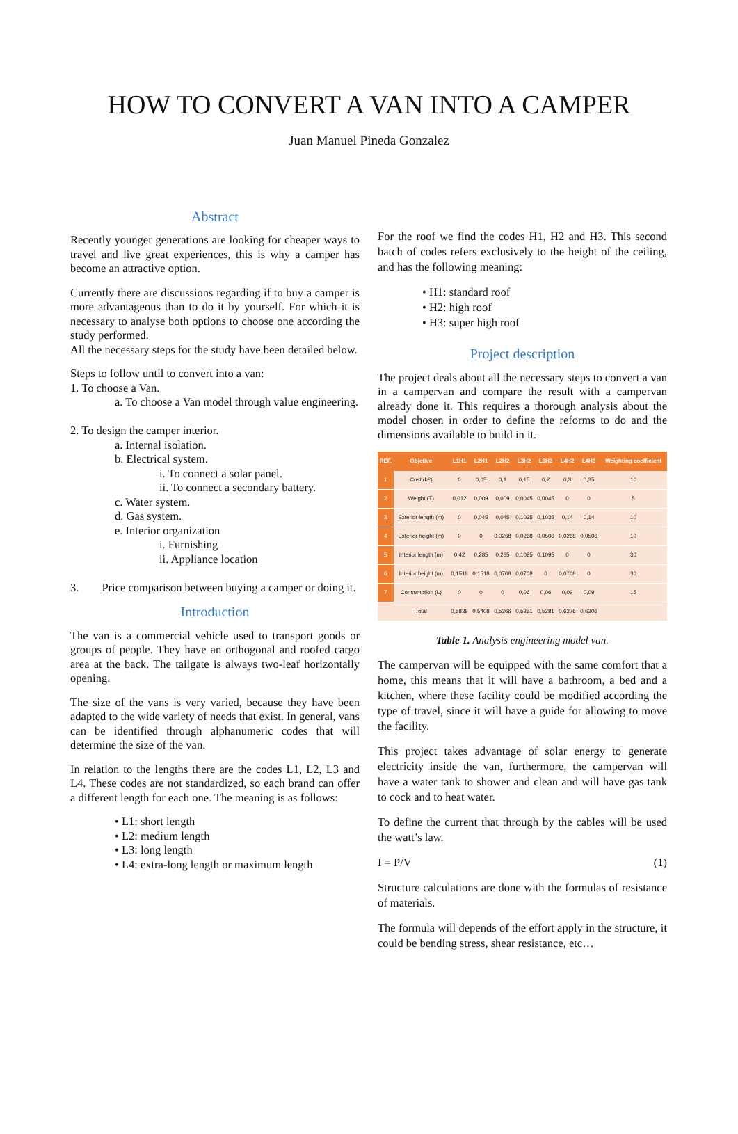HOW TO CONVERT A VAN INTO A CAMPER
Juan Manuel Pineda Gonzalez
Abstract
Recently younger generations are looking for cheaper ways to travel and live great experiences, this is why a camper has become an attractive option.
Currently there are discussions regarding if to buy a camper is more advantageous than to do it by yourself. For which it is necessary to analyse both options to choose one according the study performed.
All the necessary steps for the study have been detailed below.
Steps to follow until to convert into a van:
1. To choose a Van.
a. To choose a Van model through value engineering.
2. To design the camper interior.
a. Internal isolation.
b. Electrical system.
i. To connect a solar panel.
ii. To connect a secondary battery.
c. Water system.
d. Gas system.
e. Interior organization
i. Furnishing
ii. Appliance location
3. Price comparison between buying a camper or doing it.
Introduction
The van is a commercial vehicle used to transport goods or groups of people. They have an orthogonal and roofed cargo area at the back. The tailgate is always two-leaf horizontally opening.
The size of the vans is very varied, because they have been adapted to the wide variety of needs that exist. In general, vans can be identified through alphanumeric codes that will determine the size of the van.
In relation to the lengths there are the codes L1, L2, L3 and L4. These codes are not standardized, so each brand can offer a different length for each one. The meaning is as follows:
• L1: short length
• L2: medium length
• L3: long length
• L4: extra-long length or maximum length
For the roof we find the codes H1, H2 and H3. This second batch of codes refers exclusively to the height of the ceiling, and has the following meaning:
• H1: standard roof
• H2: high roof
• H3: super high roof
Project description
The project deals about all the necessary steps to convert a van in a campervan and compare the result with a campervan already done it. This requires a thorough analysis about the model chosen in order to define the reforms to do and the dimensions available to build in it.
| REF. | Objetive | L1H1 | L2H1 | L2H2 | L3H2 | L3H3 | L4H2 | L4H3 | Weighting coefficient |
| --- | --- | --- | --- | --- | --- | --- | --- | --- | --- |
| 1 | Cost (k€) | 0 | 0,05 | 0,1 | 0,15 | 0,2 | 0,3 | 0,35 | 10 |
| 2 | Weight (T) | 0,012 | 0,009 | 0,009 | 0,0045 | 0,0045 | 0 | 0 | 5 |
| 3 | Exterior length (m) | 0 | 0,045 | 0,045 | 0,1035 | 0,1035 | 0,14 | 0,14 | 10 |
| 4 | Exterior height (m) | 0 | 0 | 0,0268 | 0,0268 | 0,0506 | 0,0268 | 0,0506 | 10 |
| 5 | Interior length (m) | 0,42 | 0,285 | 0,285 | 0,1095 | 0,1095 | 0 | 0 | 30 |
| 6 | Interior height (m) | 0,1518 | 0,1518 | 0,0708 | 0,0708 | 0 | 0,0708 | 0 | 30 |
| 7 | Consumption (L) | 0 | 0 | 0 | 0,06 | 0,06 | 0,09 | 0,09 | 15 |
| | Total | 0,5838 | 0,5408 | 0,5366 | 0,5251 | 0,5281 | 0,6276 | 0,6306 | |
Table 1. Analysis engineering model van.
The campervan will be equipped with the same comfort that a home, this means that it will have a bathroom, a bed and a kitchen, where these facility could be modified according the type of travel, since it will have a guide for allowing to move the facility.
This project takes advantage of solar energy to generate electricity inside the van, furthermore, the campervan will have a water tank to shower and clean and will have gas tank to cock and to heat water.
To define the current that through by the cables will be used the watt’s law.
I = P/V (1)
Structure calculations are done with the formulas of resistance of materials.
The formula will depends of the effort apply in the structure, it could be bending stress, shear resistance, etc…